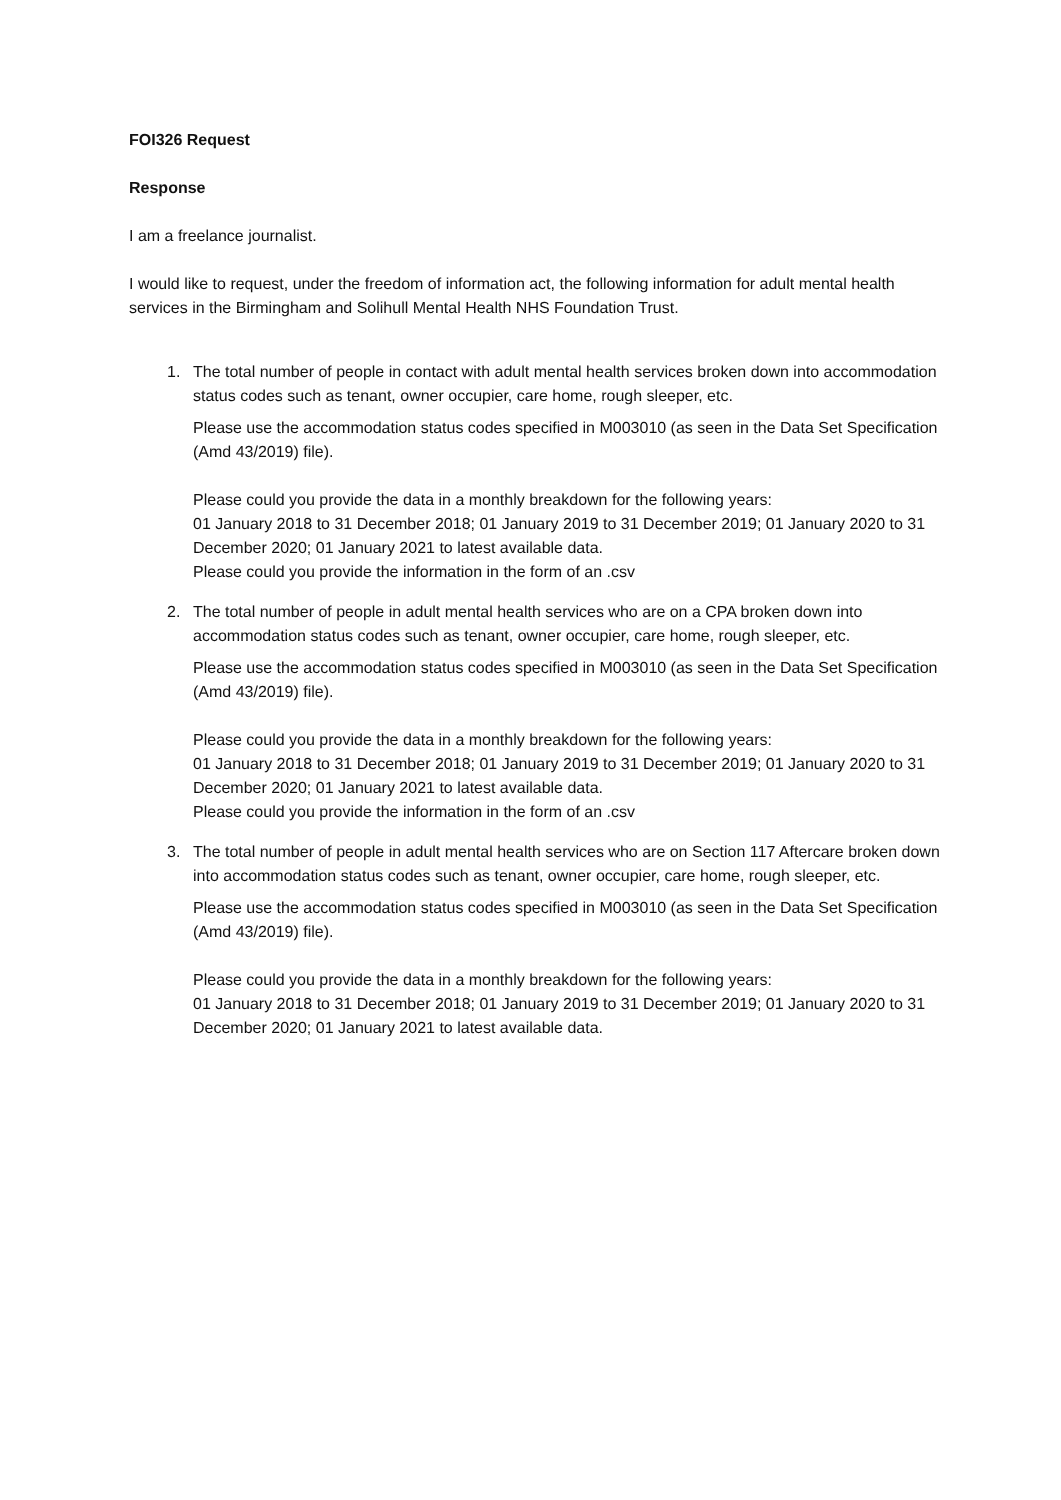FOI326 Request
Response
I am a freelance journalist.
I would like to request, under the freedom of information act, the following information for adult mental health services in the Birmingham and Solihull Mental Health NHS Foundation Trust.
1. The total number of people in contact with adult mental health services broken down into accommodation status codes such as tenant, owner occupier, care home, rough sleeper, etc.
Please use the accommodation status codes specified in M003010 (as seen in the Data Set Specification (Amd 43/2019) file).
Please could you provide the data in a monthly breakdown for the following years:
01 January 2018 to 31 December 2018; 01 January 2019 to 31 December 2019; 01 January 2020 to 31 December 2020; 01 January 2021 to latest available data.
Please could you provide the information in the form of an .csv
2. The total number of people in adult mental health services who are on a CPA broken down into accommodation status codes such as tenant, owner occupier, care home, rough sleeper, etc.
Please use the accommodation status codes specified in M003010 (as seen in the Data Set Specification (Amd 43/2019) file).
Please could you provide the data in a monthly breakdown for the following years:
01 January 2018 to 31 December 2018; 01 January 2019 to 31 December 2019; 01 January 2020 to 31 December 2020; 01 January 2021 to latest available data.
Please could you provide the information in the form of an .csv
3. The total number of people in adult mental health services who are on Section 117 Aftercare broken down into accommodation status codes such as tenant, owner occupier, care home, rough sleeper, etc.
Please use the accommodation status codes specified in M003010 (as seen in the Data Set Specification (Amd 43/2019) file).
Please could you provide the data in a monthly breakdown for the following years:
01 January 2018 to 31 December 2018; 01 January 2019 to 31 December 2019; 01 January 2020 to 31 December 2020; 01 January 2021 to latest available data.